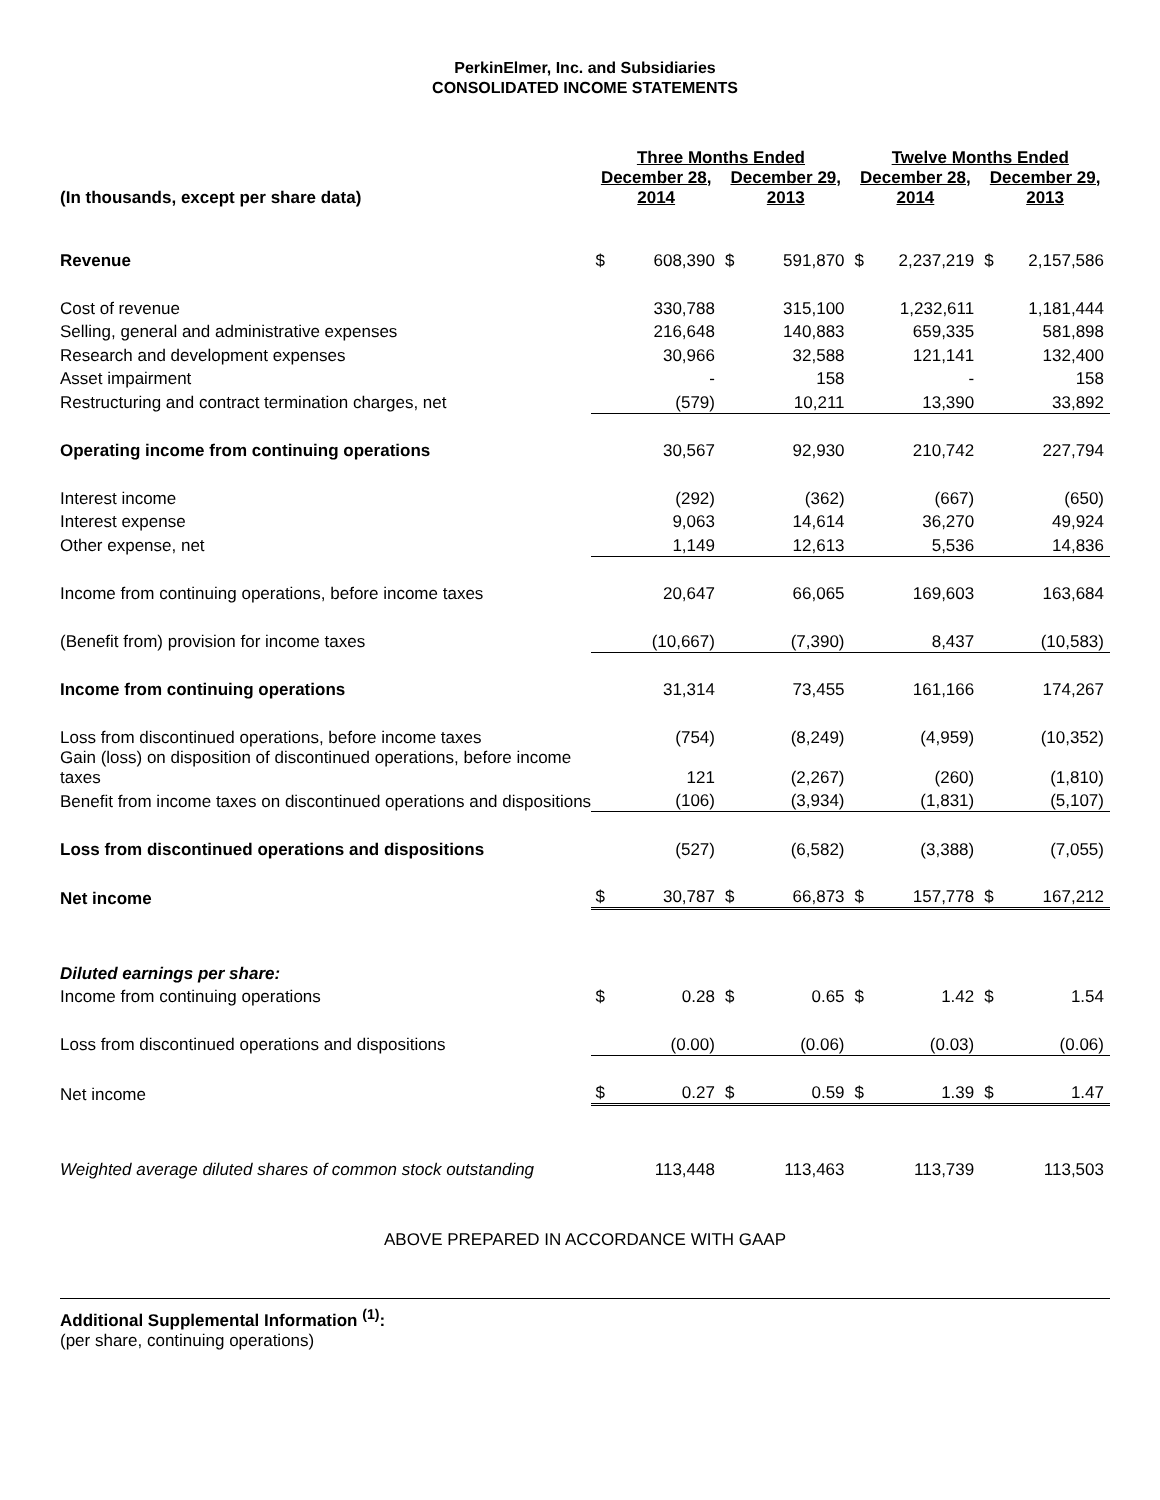PerkinElmer, Inc. and Subsidiaries
CONSOLIDATED INCOME STATEMENTS
| | Three Months Ended | | | | Twelve Months Ended | | | |
| --- | --- | --- | --- | --- | --- | --- | --- | --- |
| (In thousands, except per share data) | December 28, 2014 | | December 29, 2013 | | December 28, 2014 | | December 29, 2013 | |
| Revenue | $ | 608,390 | $ | 591,870 | $ | 2,237,219 | $ | 2,157,586 |
| Cost of revenue | | 330,788 | | 315,100 | | 1,232,611 | | 1,181,444 |
| Selling, general and administrative expenses | | 216,648 | | 140,883 | | 659,335 | | 581,898 |
| Research and development expenses | | 30,966 | | 32,588 | | 121,141 | | 132,400 |
| Asset impairment | | - | | 158 | | - | | 158 |
| Restructuring and contract termination charges, net | | (579) | | 10,211 | | 13,390 | | 33,892 |
| Operating income from continuing operations | | 30,567 | | 92,930 | | 210,742 | | 227,794 |
| Interest income | | (292) | | (362) | | (667) | | (650) |
| Interest expense | | 9,063 | | 14,614 | | 36,270 | | 49,924 |
| Other expense, net | | 1,149 | | 12,613 | | 5,536 | | 14,836 |
| Income from continuing operations, before income taxes | | 20,647 | | 66,065 | | 169,603 | | 163,684 |
| (Benefit from) provision for income taxes | | (10,667) | | (7,390) | | 8,437 | | (10,583) |
| Income from continuing operations | | 31,314 | | 73,455 | | 161,166 | | 174,267 |
| Loss from discontinued operations, before income taxes | | (754) | | (8,249) | | (4,959) | | (10,352) |
| Gain (loss) on disposition of discontinued operations, before income taxes | | 121 | | (2,267) | | (260) | | (1,810) |
| Benefit from income taxes on discontinued operations and dispositions | | (106) | | (3,934) | | (1,831) | | (5,107) |
| Loss from discontinued operations and dispositions | | (527) | | (6,582) | | (3,388) | | (7,055) |
| Net income | $ | 30,787 | $ | 66,873 | $ | 157,778 | $ | 167,212 |
| Diluted earnings per share: | | | | | | | | |
| Income from continuing operations | $ | 0.28 | $ | 0.65 | $ | 1.42 | $ | 1.54 |
| Loss from discontinued operations and dispositions | | (0.00) | | (0.06) | | (0.03) | | (0.06) |
| Net income | $ | 0.27 | $ | 0.59 | $ | 1.39 | $ | 1.47 |
| Weighted average diluted shares of common stock outstanding | | 113,448 | | 113,463 | | 113,739 | | 113,503 |
ABOVE PREPARED IN ACCORDANCE WITH GAAP
Additional Supplemental Information <sup>(1)</sup>:
(per share, continuing operations)